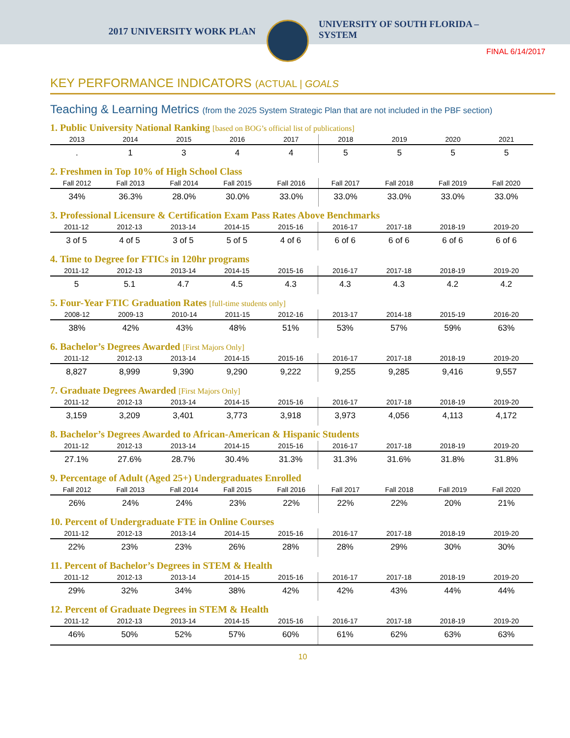2017 UNIVERSITY WORK PLAN
UNIVERSITY OF SOUTH FLORIDA –
SYSTEM
FINAL 6/14/2017
KEY PERFORMANCE INDICATORS (ACTUAL | GOALS
Teaching & Learning Metrics (from the 2025 System Strategic Plan that are not included in the PBF section)
1. Public University National Ranking [based on BOG’s official list of publications]
| 2013 | 2014 | 2015 | 2016 | 2017 | 2018 | 2019 | 2020 | 2021 |
| --- | --- | --- | --- | --- | --- | --- | --- | --- |
| . | 1 | 3 | 4 | 4 | 5 | 5 | 5 | 5 |
2. Freshmen in Top 10% of High School Class
| Fall 2012 | Fall 2013 | Fall 2014 | Fall 2015 | Fall 2016 | Fall 2017 | Fall 2018 | Fall 2019 | Fall 2020 |
| --- | --- | --- | --- | --- | --- | --- | --- | --- |
| 34% | 36.3% | 28.0% | 30.0% | 33.0% | 33.0% | 33.0% | 33.0% | 33.0% |
3. Professional Licensure & Certification Exam Pass Rates Above Benchmarks
| 2011-12 | 2012-13 | 2013-14 | 2014-15 | 2015-16 | 2016-17 | 2017-18 | 2018-19 | 2019-20 |
| --- | --- | --- | --- | --- | --- | --- | --- | --- |
| 3 of 5 | 4 of 5 | 3 of 5 | 5 of 5 | 4 of 6 | 6 of 6 | 6 of 6 | 6 of 6 | 6 of 6 |
4. Time to Degree for FTICs in 120hr programs
| 2011-12 | 2012-13 | 2013-14 | 2014-15 | 2015-16 | 2016-17 | 2017-18 | 2018-19 | 2019-20 |
| --- | --- | --- | --- | --- | --- | --- | --- | --- |
| 5 | 5.1 | 4.7 | 4.5 | 4.3 | 4.3 | 4.3 | 4.2 | 4.2 |
5. Four-Year FTIC Graduation Rates [full-time students only]
| 2008-12 | 2009-13 | 2010-14 | 2011-15 | 2012-16 | 2013-17 | 2014-18 | 2015-19 | 2016-20 |
| --- | --- | --- | --- | --- | --- | --- | --- | --- |
| 38% | 42% | 43% | 48% | 51% | 53% | 57% | 59% | 63% |
6. Bachelor’s Degrees Awarded [First Majors Only]
| 2011-12 | 2012-13 | 2013-14 | 2014-15 | 2015-16 | 2016-17 | 2017-18 | 2018-19 | 2019-20 |
| --- | --- | --- | --- | --- | --- | --- | --- | --- |
| 8,827 | 8,999 | 9,390 | 9,290 | 9,222 | 9,255 | 9,285 | 9,416 | 9,557 |
7. Graduate Degrees Awarded [First Majors Only]
| 2011-12 | 2012-13 | 2013-14 | 2014-15 | 2015-16 | 2016-17 | 2017-18 | 2018-19 | 2019-20 |
| --- | --- | --- | --- | --- | --- | --- | --- | --- |
| 3,159 | 3,209 | 3,401 | 3,773 | 3,918 | 3,973 | 4,056 | 4,113 | 4,172 |
8. Bachelor’s Degrees Awarded to African-American & Hispanic Students
| 2011-12 | 2012-13 | 2013-14 | 2014-15 | 2015-16 | 2016-17 | 2017-18 | 2018-19 | 2019-20 |
| --- | --- | --- | --- | --- | --- | --- | --- | --- |
| 27.1% | 27.6% | 28.7% | 30.4% | 31.3% | 31.3% | 31.6% | 31.8% | 31.8% |
9. Percentage of Adult (Aged 25+) Undergraduates Enrolled
| Fall 2012 | Fall 2013 | Fall 2014 | Fall 2015 | Fall 2016 | Fall 2017 | Fall 2018 | Fall 2019 | Fall 2020 |
| --- | --- | --- | --- | --- | --- | --- | --- | --- |
| 26% | 24% | 24% | 23% | 22% | 22% | 22% | 20% | 21% |
10. Percent of Undergraduate FTE in Online Courses
| 2011-12 | 2012-13 | 2013-14 | 2014-15 | 2015-16 | 2016-17 | 2017-18 | 2018-19 | 2019-20 |
| --- | --- | --- | --- | --- | --- | --- | --- | --- |
| 22% | 23% | 23% | 26% | 28% | 28% | 29% | 30% | 30% |
11. Percent of Bachelor’s Degrees in STEM & Health
| 2011-12 | 2012-13 | 2013-14 | 2014-15 | 2015-16 | 2016-17 | 2017-18 | 2018-19 | 2019-20 |
| --- | --- | --- | --- | --- | --- | --- | --- | --- |
| 29% | 32% | 34% | 38% | 42% | 42% | 43% | 44% | 44% |
12. Percent of Graduate Degrees in STEM & Health
| 2011-12 | 2012-13 | 2013-14 | 2014-15 | 2015-16 | 2016-17 | 2017-18 | 2018-19 | 2019-20 |
| --- | --- | --- | --- | --- | --- | --- | --- | --- |
| 46% | 50% | 52% | 57% | 60% | 61% | 62% | 63% | 63% |
10